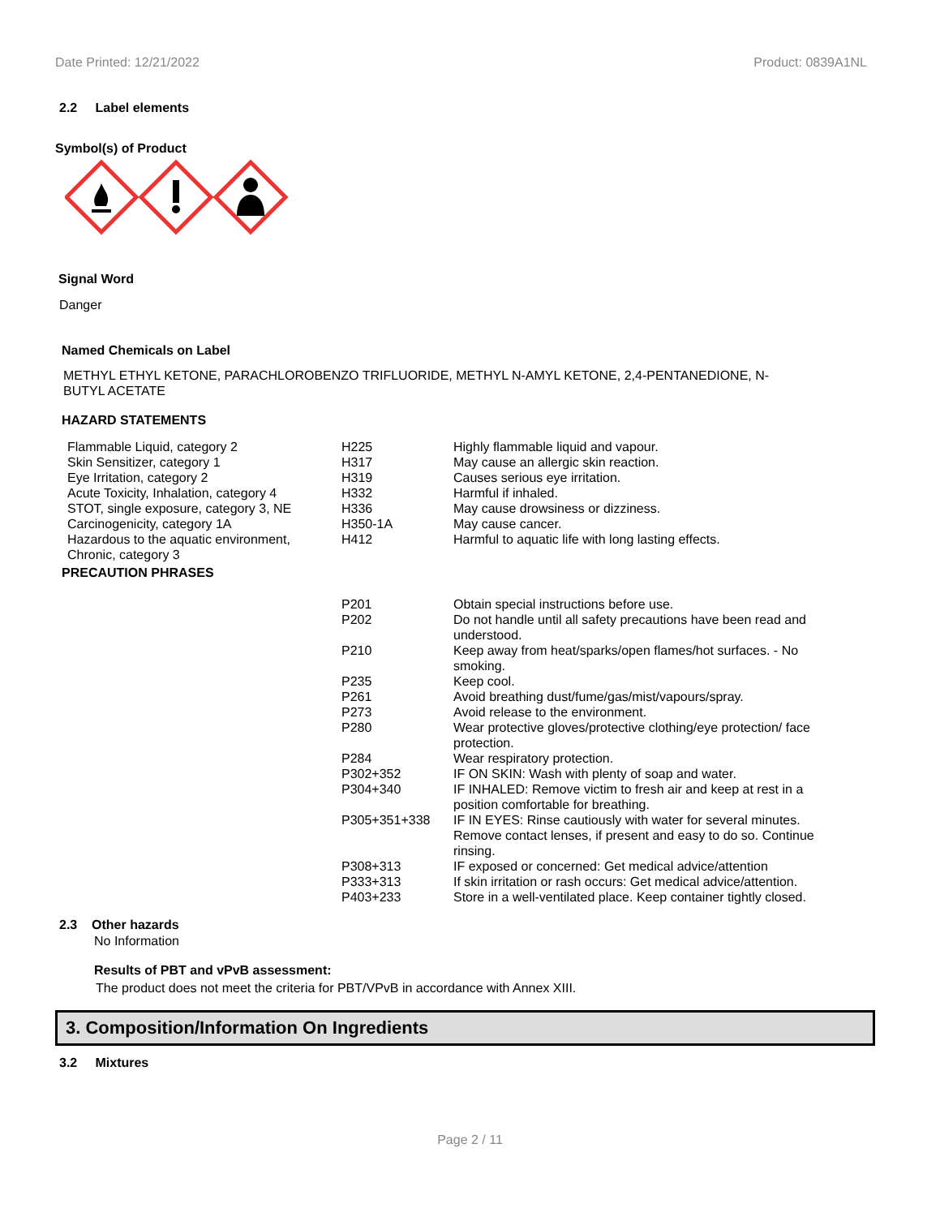Date Printed: 12/21/2022 Product: 0839A1NL
2.2 Label elements
Symbol(s) of Product
Signal Word
Danger
Named Chemicals on Label
METHYL ETHYL KETONE, PARACHLOROBENZO TRIFLUORIDE, METHYL N-AMYL KETONE, 2,4-PENTANEDIONE, N-
BUTYL ACETATE
HAZARD STATEMENTS
| Flammable Liquid, category 2 | H225 | Highly flammable liquid and vapour. |
| Skin Sensitizer, category 1 | H317 | May cause an allergic skin reaction. |
| Eye Irritation, category 2 | H319 | Causes serious eye irritation. |
| Acute Toxicity, Inhalation, category 4 | H332 | Harmful if inhaled. |
| STOT, single exposure, category 3, NE | H336 | May cause drowsiness or dizziness. |
| Carcinogenicity, category 1A | H350-1A | May cause cancer. |
| Hazardous to the aquatic environment, Chronic, category 3 | H412 | Harmful to aquatic life with long lasting effects. |
PRECAUTION PHRASES
| P201 | Obtain special instructions before use. |
| P202 | Do not handle until all safety precautions have been read and understood. |
| P210 | Keep away from heat/sparks/open flames/hot surfaces. - No smoking. |
| P235 | Keep cool. |
| P261 | Avoid breathing dust/fume/gas/mist/vapours/spray. |
| P273 | Avoid release to the environment. |
| P280 | Wear protective gloves/protective clothing/eye protection/ face protection. |
| P284 | Wear respiratory protection. |
| P302+352 | IF ON SKIN: Wash with plenty of soap and water. |
| P304+340 | IF INHALED: Remove victim to fresh air and keep at rest in a position comfortable for breathing. |
| P305+351+338 | IF IN EYES: Rinse cautiously with water for several minutes. Remove contact lenses, if present and easy to do so. Continue rinsing. |
| P308+313 | IF exposed or concerned: Get medical advice/attention |
| P333+313 | If skin irritation or rash occurs: Get medical advice/attention. |
| P403+233 | Store in a well-ventilated place. Keep container tightly closed. |
2.3 Other hazards
No Information
Results of PBT and vPvB assessment:
The product does not meet the criteria for PBT/VPvB in accordance with Annex XIII.
3. Composition/Information On Ingredients
3.2 Mixtures
Page 2 / 11